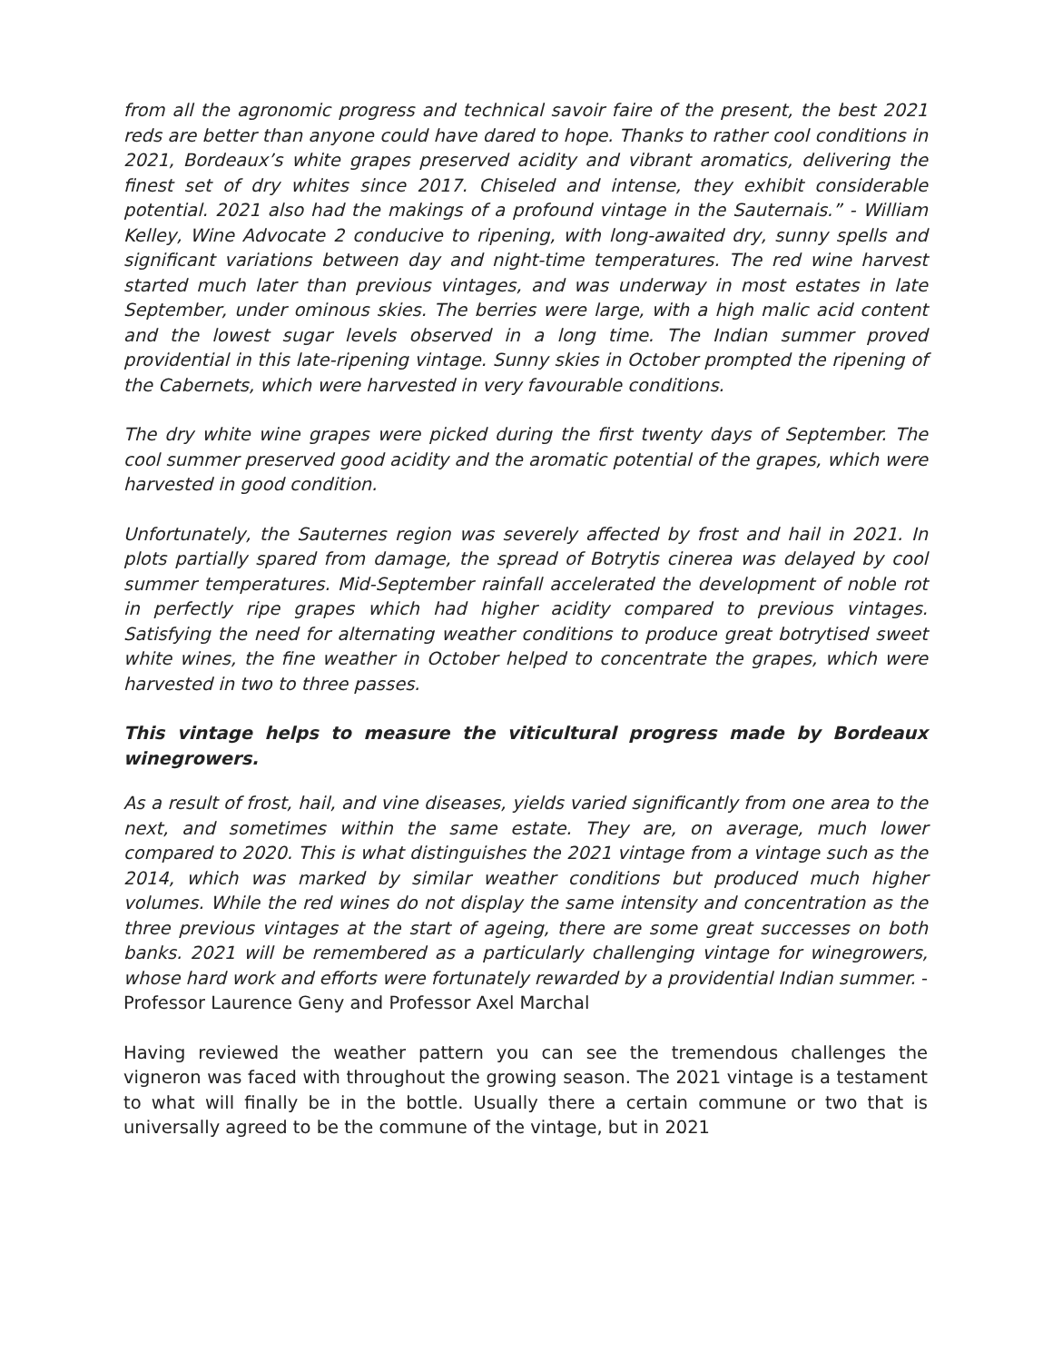from all the agronomic progress and technical savoir faire of the present, the best 2021 reds are better than anyone could have dared to hope. Thanks to rather cool conditions in 2021, Bordeaux’s white grapes preserved acidity and vibrant aromatics, delivering the finest set of dry whites since 2017. Chiseled and intense, they exhibit considerable potential. 2021 also had the makings of a profound vintage in the Sauternais.” - William Kelley, Wine Advocate 2 conducive to ripening, with long-awaited dry, sunny spells and significant variations between day and night-time temperatures. The red wine harvest started much later than previous vintages, and was underway in most estates in late September, under ominous skies. The berries were large, with a high malic acid content and the lowest sugar levels observed in a long time. The Indian summer proved providential in this late-ripening vintage. Sunny skies in October prompted the ripening of the Cabernets, which were harvested in very favourable conditions.
The dry white wine grapes were picked during the first twenty days of September. The cool summer preserved good acidity and the aromatic potential of the grapes, which were harvested in good condition.
Unfortunately, the Sauternes region was severely affected by frost and hail in 2021. In plots partially spared from damage, the spread of Botrytis cinerea was delayed by cool summer temperatures. Mid-September rainfall accelerated the development of noble rot in perfectly ripe grapes which had higher acidity compared to previous vintages. Satisfying the need for alternating weather conditions to produce great botrytised sweet white wines, the fine weather in October helped to concentrate the grapes, which were harvested in two to three passes.
This vintage helps to measure the viticultural progress made by Bordeaux winegrowers.
As a result of frost, hail, and vine diseases, yields varied significantly from one area to the next, and sometimes within the same estate. They are, on average, much lower compared to 2020. This is what distinguishes the 2021 vintage from a vintage such as the 2014, which was marked by similar weather conditions but produced much higher volumes. While the red wines do not display the same intensity and concentration as the three previous vintages at the start of ageing, there are some great successes on both banks. 2021 will be remembered as a particularly challenging vintage for winegrowers, whose hard work and efforts were fortunately rewarded by a providential Indian summer. - Professor Laurence Geny and Professor Axel Marchal
Having reviewed the weather pattern you can see the tremendous challenges the vigneron was faced with throughout the growing season. The 2021 vintage is a testament to what will finally be in the bottle. Usually there a certain commune or two that is universally agreed to be the commune of the vintage, but in 2021